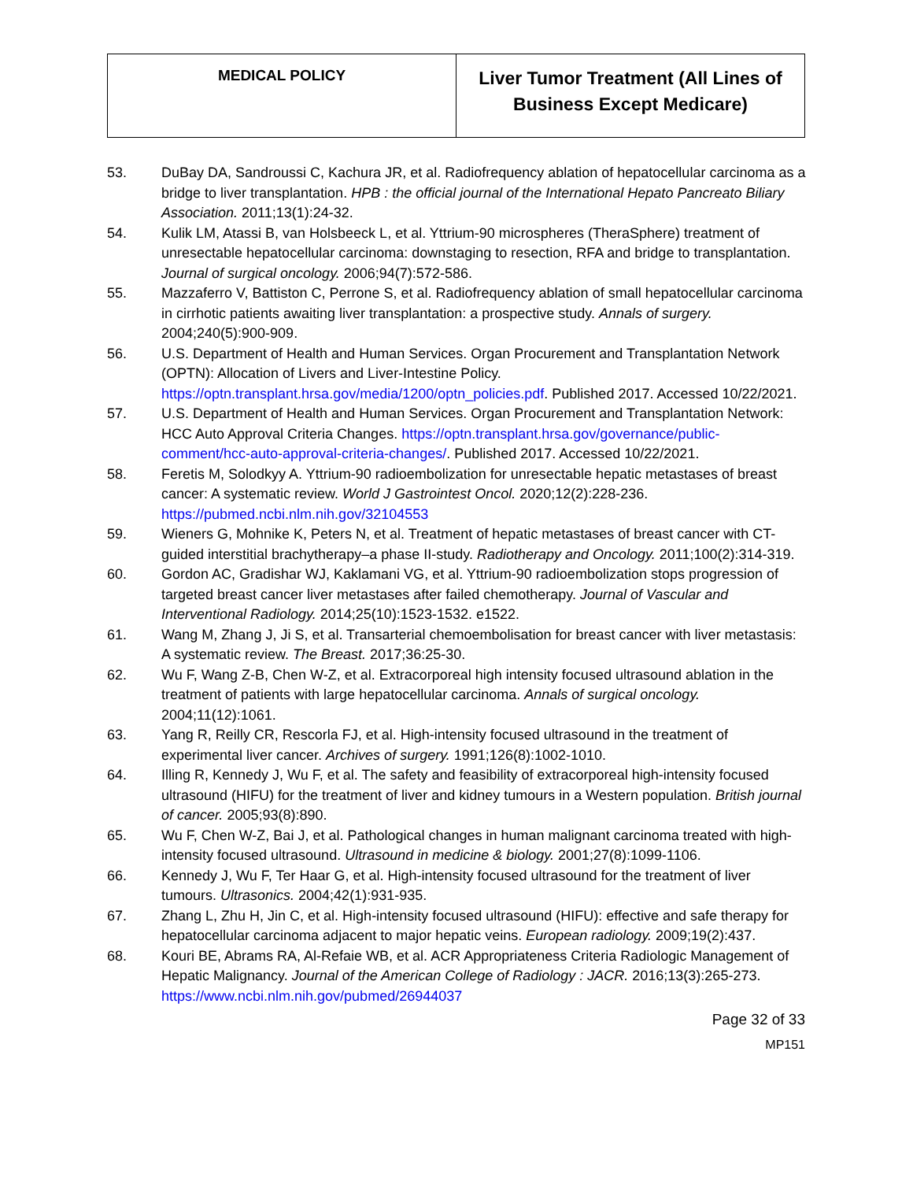| MEDICAL POLICY | Liver Tumor Treatment (All Lines of Business Except Medicare) |
53. DuBay DA, Sandroussi C, Kachura JR, et al. Radiofrequency ablation of hepatocellular carcinoma as a bridge to liver transplantation. HPB : the official journal of the International Hepato Pancreato Biliary Association. 2011;13(1):24-32.
54. Kulik LM, Atassi B, van Holsbeeck L, et al. Yttrium-90 microspheres (TheraSphere) treatment of unresectable hepatocellular carcinoma: downstaging to resection, RFA and bridge to transplantation. Journal of surgical oncology. 2006;94(7):572-586.
55. Mazzaferro V, Battiston C, Perrone S, et al. Radiofrequency ablation of small hepatocellular carcinoma in cirrhotic patients awaiting liver transplantation: a prospective study. Annals of surgery. 2004;240(5):900-909.
56. U.S. Department of Health and Human Services. Organ Procurement and Transplantation Network (OPTN): Allocation of Livers and Liver-Intestine Policy. https://optn.transplant.hrsa.gov/media/1200/optn_policies.pdf. Published 2017. Accessed 10/22/2021.
57. U.S. Department of Health and Human Services. Organ Procurement and Transplantation Network: HCC Auto Approval Criteria Changes. https://optn.transplant.hrsa.gov/governance/public-comment/hcc-auto-approval-criteria-changes/. Published 2017. Accessed 10/22/2021.
58. Feretis M, Solodkyy A. Yttrium-90 radioembolization for unresectable hepatic metastases of breast cancer: A systematic review. World J Gastrointest Oncol. 2020;12(2):228-236. https://pubmed.ncbi.nlm.nih.gov/32104553
59. Wieners G, Mohnike K, Peters N, et al. Treatment of hepatic metastases of breast cancer with CT-guided interstitial brachytherapy–a phase II-study. Radiotherapy and Oncology. 2011;100(2):314-319.
60. Gordon AC, Gradishar WJ, Kaklamani VG, et al. Yttrium-90 radioembolization stops progression of targeted breast cancer liver metastases after failed chemotherapy. Journal of Vascular and Interventional Radiology. 2014;25(10):1523-1532. e1522.
61. Wang M, Zhang J, Ji S, et al. Transarterial chemoembolisation for breast cancer with liver metastasis: A systematic review. The Breast. 2017;36:25-30.
62. Wu F, Wang Z-B, Chen W-Z, et al. Extracorporeal high intensity focused ultrasound ablation in the treatment of patients with large hepatocellular carcinoma. Annals of surgical oncology. 2004;11(12):1061.
63. Yang R, Reilly CR, Rescorla FJ, et al. High-intensity focused ultrasound in the treatment of experimental liver cancer. Archives of surgery. 1991;126(8):1002-1010.
64. Illing R, Kennedy J, Wu F, et al. The safety and feasibility of extracorporeal high-intensity focused ultrasound (HIFU) for the treatment of liver and kidney tumours in a Western population. British journal of cancer. 2005;93(8):890.
65. Wu F, Chen W-Z, Bai J, et al. Pathological changes in human malignant carcinoma treated with high-intensity focused ultrasound. Ultrasound in medicine & biology. 2001;27(8):1099-1106.
66. Kennedy J, Wu F, Ter Haar G, et al. High-intensity focused ultrasound for the treatment of liver tumours. Ultrasonics. 2004;42(1):931-935.
67. Zhang L, Zhu H, Jin C, et al. High-intensity focused ultrasound (HIFU): effective and safe therapy for hepatocellular carcinoma adjacent to major hepatic veins. European radiology. 2009;19(2):437.
68. Kouri BE, Abrams RA, Al-Refaie WB, et al. ACR Appropriateness Criteria Radiologic Management of Hepatic Malignancy. Journal of the American College of Radiology : JACR. 2016;13(3):265-273. https://www.ncbi.nlm.nih.gov/pubmed/26944037
Page 32 of 33
MP151